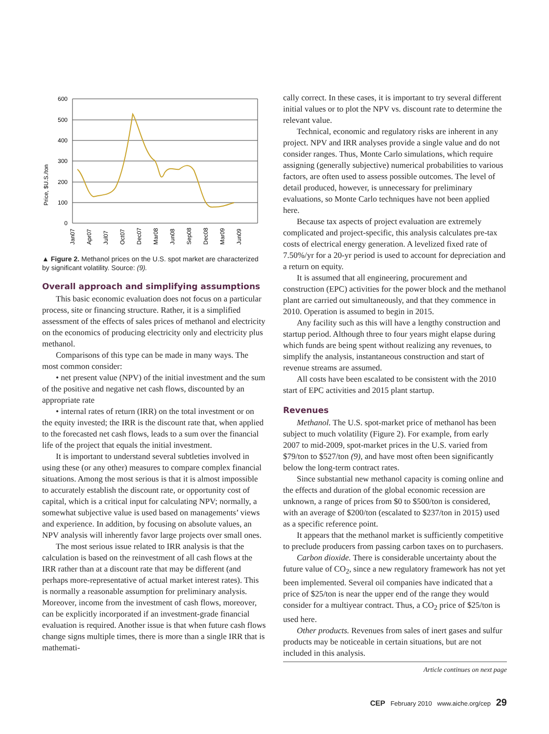Price, $U.S./ton
600
500
400
300
200
100
0
Jan07
Apr07
Jul07
Oct07
Dec07
Mar08
Jun08
Sep08
Dec08
Mar09
Jun09
▲ Figure 2. Methanol prices on the U.S. spot market are characterized by significant volatility. Source: (9).
Overall approach and simplifying assumptions
This basic economic evaluation does not focus on a particular process, site or financing structure. Rather, it is a simplified assessment of the effects of sales prices of methanol and electricity on the economics of producing electricity only and electricity plus methanol.
Comparisons of this type can be made in many ways. The most common consider:
• net present value (NPV) of the initial investment and the sum of the positive and negative net cash flows, discounted by an appropriate rate
• internal rates of return (IRR) on the total investment or on the equity invested; the IRR is the discount rate that, when applied to the forecasted net cash flows, leads to a sum over the financial life of the project that equals the initial investment.
It is important to understand several subtleties involved in using these (or any other) measures to compare complex financial situations. Among the most serious is that it is almost impossible to accurately establish the discount rate, or opportunity cost of capital, which is a critical input for calculating NPV; normally, a somewhat subjective value is used based on managements’ views and experience. In addition, by focusing on absolute values, an NPV analysis will inherently favor large projects over small ones.
The most serious issue related to IRR analysis is that the calculation is based on the reinvestment of all cash flows at the IRR rather than at a discount rate that may be different (and perhaps more-representative of actual market interest rates). This is normally a reasonable assumption for preliminary analysis. Moreover, income from the investment of cash flows, moreover, can be explicitly incorporated if an investment-grade financial evaluation is required. Another issue is that when future cash flows change signs multiple times, there is more than a single IRR that is mathemati-
cally correct. In these cases, it is important to try several different initial values or to plot the NPV vs. discount rate to determine the relevant value.
Technical, economic and regulatory risks are inherent in any project. NPV and IRR analyses provide a single value and do not consider ranges. Thus, Monte Carlo simulations, which require assigning (generally subjective) numerical probabilities to various factors, are often used to assess possible outcomes. The level of detail produced, however, is unnecessary for preliminary evaluations, so Monte Carlo techniques have not been applied here.
Because tax aspects of project evaluation are extremely complicated and project-specific, this analysis calculates pre-tax costs of electrical energy generation. A levelized fixed rate of 7.50%/yr for a 20-yr period is used to account for depreciation and a return on equity.
It is assumed that all engineering, procurement and construction (EPC) activities for the power block and the methanol plant are carried out simultaneously, and that they commence in 2010. Operation is assumed to begin in 2015.
Any facility such as this will have a lengthy construction and startup period. Although three to four years might elapse during which funds are being spent without realizing any revenues, to simplify the analysis, instantaneous construction and start of revenue streams are assumed.
All costs have been escalated to be consistent with the 2010 start of EPC activities and 2015 plant startup.
Revenues
Methanol. The U.S. spot-market price of methanol has been subject to much volatility (Figure 2). For example, from early 2007 to mid-2009, spot-market prices in the U.S. varied from $79/ton to $527/ton (9), and have most often been significantly below the long-term contract rates.
Since substantial new methanol capacity is coming online and the effects and duration of the global economic recession are unknown, a range of prices from $0 to $500/ton is considered, with an average of $200/ton (escalated to $237/ton in 2015) used as a specific reference point.
It appears that the methanol market is sufficiently competitive to preclude producers from passing carbon taxes on to purchasers.
Carbon dioxide. There is considerable uncertainty about the future value of CO<sub>2</sub>, since a new regulatory framework has not yet been implemented. Several oil companies have indicated that a price of $25/ton is near the upper end of the range they would consider for a multiyear contract. Thus, a CO<sub>2</sub> price of $25/ton is used here.
Other products. Revenues from sales of inert gases and sulfur products may be noticeable in certain situations, but are not included in this analysis.
Article continues on next page
CEP February 2010 www.aiche.org/cep 29